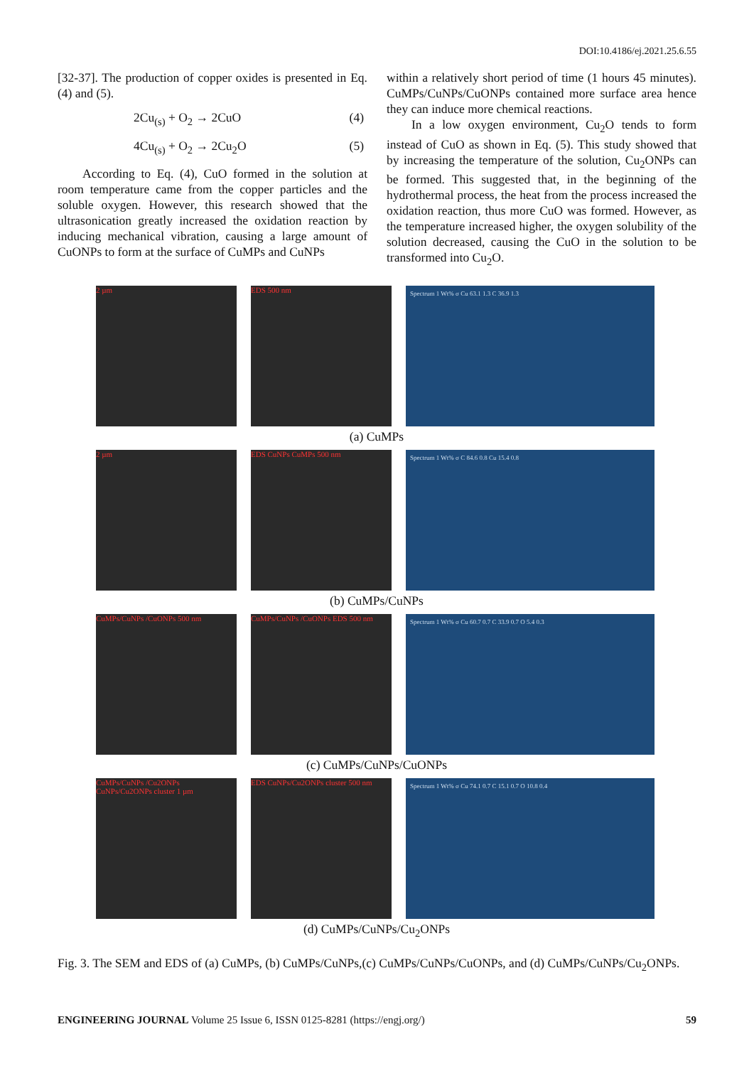DOI:10.4186/ej.2021.25.6.55
[32-37]. The production of copper oxides is presented in Eq. (4) and (5).
2Cu<sub>(s)</sub> + O<sub>2</sub> → 2CuO (4)
4Cu<sub>(s)</sub> + O<sub>2</sub> → 2Cu<sub>2</sub>O (5)
According to Eq. (4), CuO formed in the solution at room temperature came from the copper particles and the soluble oxygen. However, this research showed that the ultrasonication greatly increased the oxidation reaction by inducing mechanical vibration, causing a large amount of CuONPs to form at the surface of CuMPs and CuNPs
within a relatively short period of time (1 hours 45 minutes). CuMPs/CuNPs/CuONPs contained more surface area hence they can induce more chemical reactions.
In a low oxygen environment, Cu<sub>2</sub>O tends to form instead of CuO as shown in Eq. (5). This study showed that by increasing the temperature of the solution, Cu<sub>2</sub>ONPs can be formed. This suggested that, in the beginning of the hydrothermal process, the heat from the process increased the oxidation reaction, thus more CuO was formed. However, as the temperature increased higher, the oxygen solubility of the solution decreased, causing the CuO in the solution to be transformed into Cu<sub>2</sub>O.
2 µm EDS 500 nm
Spectrum 1 Wt% σ Cu 63.1 1.3 C 36.9 1.3
(a) CuMPs
2 µm EDS CuNPs CuMPs 500 nm
Spectrum 1 Wt% σ C 84.6 0.8 Cu 15.4 0.8
(b) CuMPs/CuNPs
CuMPs/CuNPs /CuONPs 500 nm CuMPs/CuNPs /CuONPs EDS 500 nm
Spectrum 1 Wt% σ Cu 60.7 0.7 C 33.9 0.7 O 5.4 0.3
(c) CuMPs/CuNPs/CuONPs
CuMPs/CuNPs /Cu2ONPs CuNPs/Cu2ONPs cluster 1 µm
EDS CuNPs/Cu2ONPs cluster 500 nm
Spectrum 1 Wt% σ Cu 74.1 0.7 C 15.1 0.7 O 10.8 0.4
(d) CuMPs/CuNPs/Cu<sub>2</sub>ONPs
Fig. 3. The SEM and EDS of (a) CuMPs, (b) CuMPs/CuNPs,(c) CuMPs/CuNPs/CuONPs, and (d) CuMPs/CuNPs/Cu<sub>2</sub>ONPs.
ENGINEERING JOURNAL Volume 25 Issue 6, ISSN 0125-8281 (https://engj.org/) 59